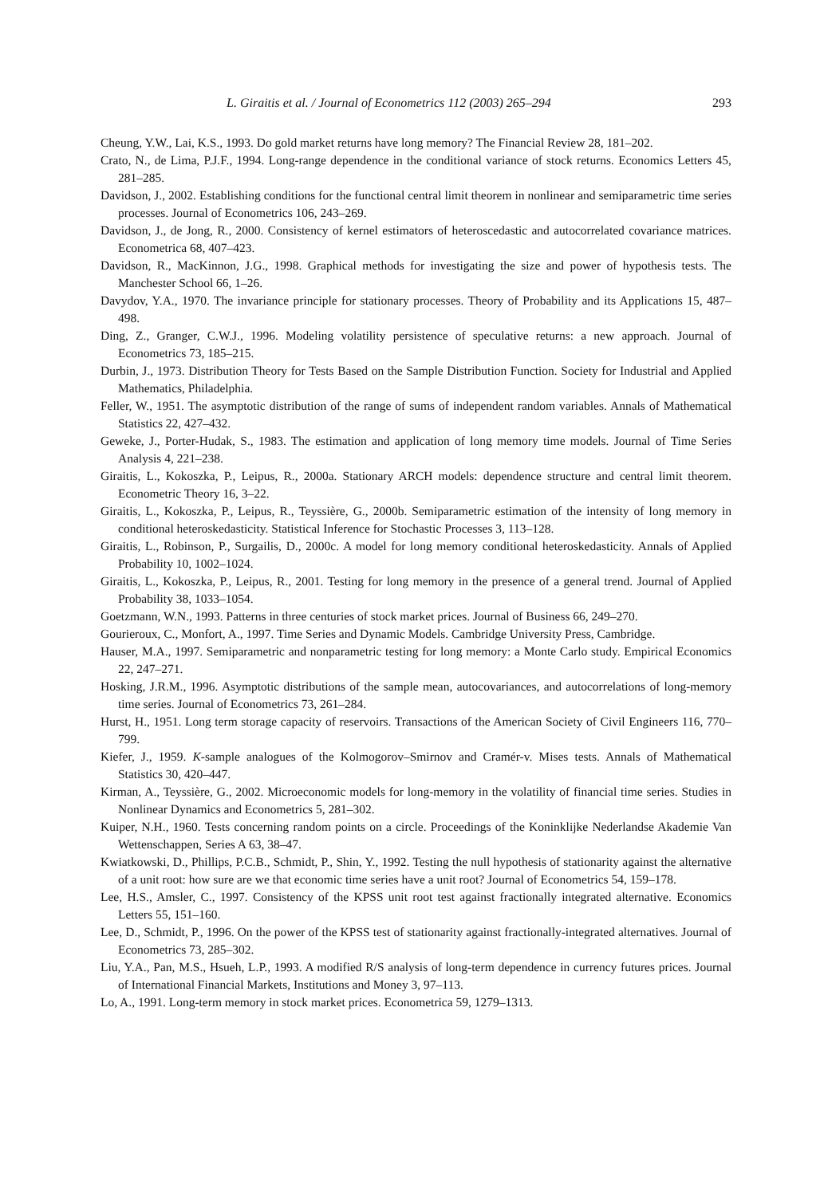L. Giraitis et al. / Journal of Econometrics 112 (2003) 265–294 293
Cheung, Y.W., Lai, K.S., 1993. Do gold market returns have long memory? The Financial Review 28, 181–202.
Crato, N., de Lima, P.J.F., 1994. Long-range dependence in the conditional variance of stock returns. Economics Letters 45, 281–285.
Davidson, J., 2002. Establishing conditions for the functional central limit theorem in nonlinear and semiparametric time series processes. Journal of Econometrics 106, 243–269.
Davidson, J., de Jong, R., 2000. Consistency of kernel estimators of heteroscedastic and autocorrelated covariance matrices. Econometrica 68, 407–423.
Davidson, R., MacKinnon, J.G., 1998. Graphical methods for investigating the size and power of hypothesis tests. The Manchester School 66, 1–26.
Davydov, Y.A., 1970. The invariance principle for stationary processes. Theory of Probability and its Applications 15, 487–498.
Ding, Z., Granger, C.W.J., 1996. Modeling volatility persistence of speculative returns: a new approach. Journal of Econometrics 73, 185–215.
Durbin, J., 1973. Distribution Theory for Tests Based on the Sample Distribution Function. Society for Industrial and Applied Mathematics, Philadelphia.
Feller, W., 1951. The asymptotic distribution of the range of sums of independent random variables. Annals of Mathematical Statistics 22, 427–432.
Geweke, J., Porter-Hudak, S., 1983. The estimation and application of long memory time models. Journal of Time Series Analysis 4, 221–238.
Giraitis, L., Kokoszka, P., Leipus, R., 2000a. Stationary ARCH models: dependence structure and central limit theorem. Econometric Theory 16, 3–22.
Giraitis, L., Kokoszka, P., Leipus, R., Teyssière, G., 2000b. Semiparametric estimation of the intensity of long memory in conditional heteroskedasticity. Statistical Inference for Stochastic Processes 3, 113–128.
Giraitis, L., Robinson, P., Surgailis, D., 2000c. A model for long memory conditional heteroskedasticity. Annals of Applied Probability 10, 1002–1024.
Giraitis, L., Kokoszka, P., Leipus, R., 2001. Testing for long memory in the presence of a general trend. Journal of Applied Probability 38, 1033–1054.
Goetzmann, W.N., 1993. Patterns in three centuries of stock market prices. Journal of Business 66, 249–270.
Gourieroux, C., Monfort, A., 1997. Time Series and Dynamic Models. Cambridge University Press, Cambridge.
Hauser, M.A., 1997. Semiparametric and nonparametric testing for long memory: a Monte Carlo study. Empirical Economics 22, 247–271.
Hosking, J.R.M., 1996. Asymptotic distributions of the sample mean, autocovariances, and autocorrelations of long-memory time series. Journal of Econometrics 73, 261–284.
Hurst, H., 1951. Long term storage capacity of reservoirs. Transactions of the American Society of Civil Engineers 116, 770–799.
Kiefer, J., 1959. K-sample analogues of the Kolmogorov–Smirnov and Cramér-v. Mises tests. Annals of Mathematical Statistics 30, 420–447.
Kirman, A., Teyssière, G., 2002. Microeconomic models for long-memory in the volatility of financial time series. Studies in Nonlinear Dynamics and Econometrics 5, 281–302.
Kuiper, N.H., 1960. Tests concerning random points on a circle. Proceedings of the Koninklijke Nederlandse Akademie Van Wettenschappen, Series A 63, 38–47.
Kwiatkowski, D., Phillips, P.C.B., Schmidt, P., Shin, Y., 1992. Testing the null hypothesis of stationarity against the alternative of a unit root: how sure are we that economic time series have a unit root? Journal of Econometrics 54, 159–178.
Lee, H.S., Amsler, C., 1997. Consistency of the KPSS unit root test against fractionally integrated alternative. Economics Letters 55, 151–160.
Lee, D., Schmidt, P., 1996. On the power of the KPSS test of stationarity against fractionally-integrated alternatives. Journal of Econometrics 73, 285–302.
Liu, Y.A., Pan, M.S., Hsueh, L.P., 1993. A modified R/S analysis of long-term dependence in currency futures prices. Journal of International Financial Markets, Institutions and Money 3, 97–113.
Lo, A., 1991. Long-term memory in stock market prices. Econometrica 59, 1279–1313.